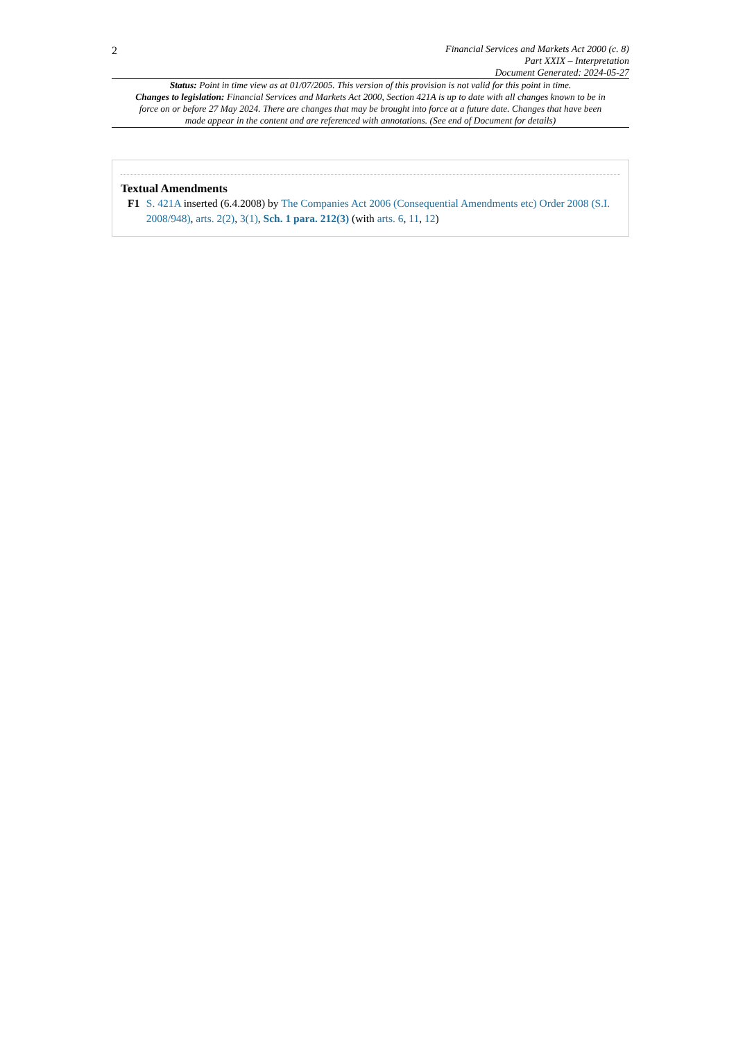2
Financial Services and Markets Act 2000 (c. 8)
Part XXIX – Interpretation
Document Generated: 2024-05-27
Status: Point in time view as at 01/07/2005. This version of this provision is not valid for this point in time.
Changes to legislation: Financial Services and Markets Act 2000, Section 421A is up to date with all changes known to be in force on or before 27 May 2024. There are changes that may be brought into force at a future date. Changes that have been made appear in the content and are referenced with annotations. (See end of Document for details)
Textual Amendments
F1 S. 421A inserted (6.4.2008) by The Companies Act 2006 (Consequential Amendments etc) Order 2008 (S.I. 2008/948), arts. 2(2), 3(1), Sch. 1 para. 212(3) (with arts. 6, 11, 12)